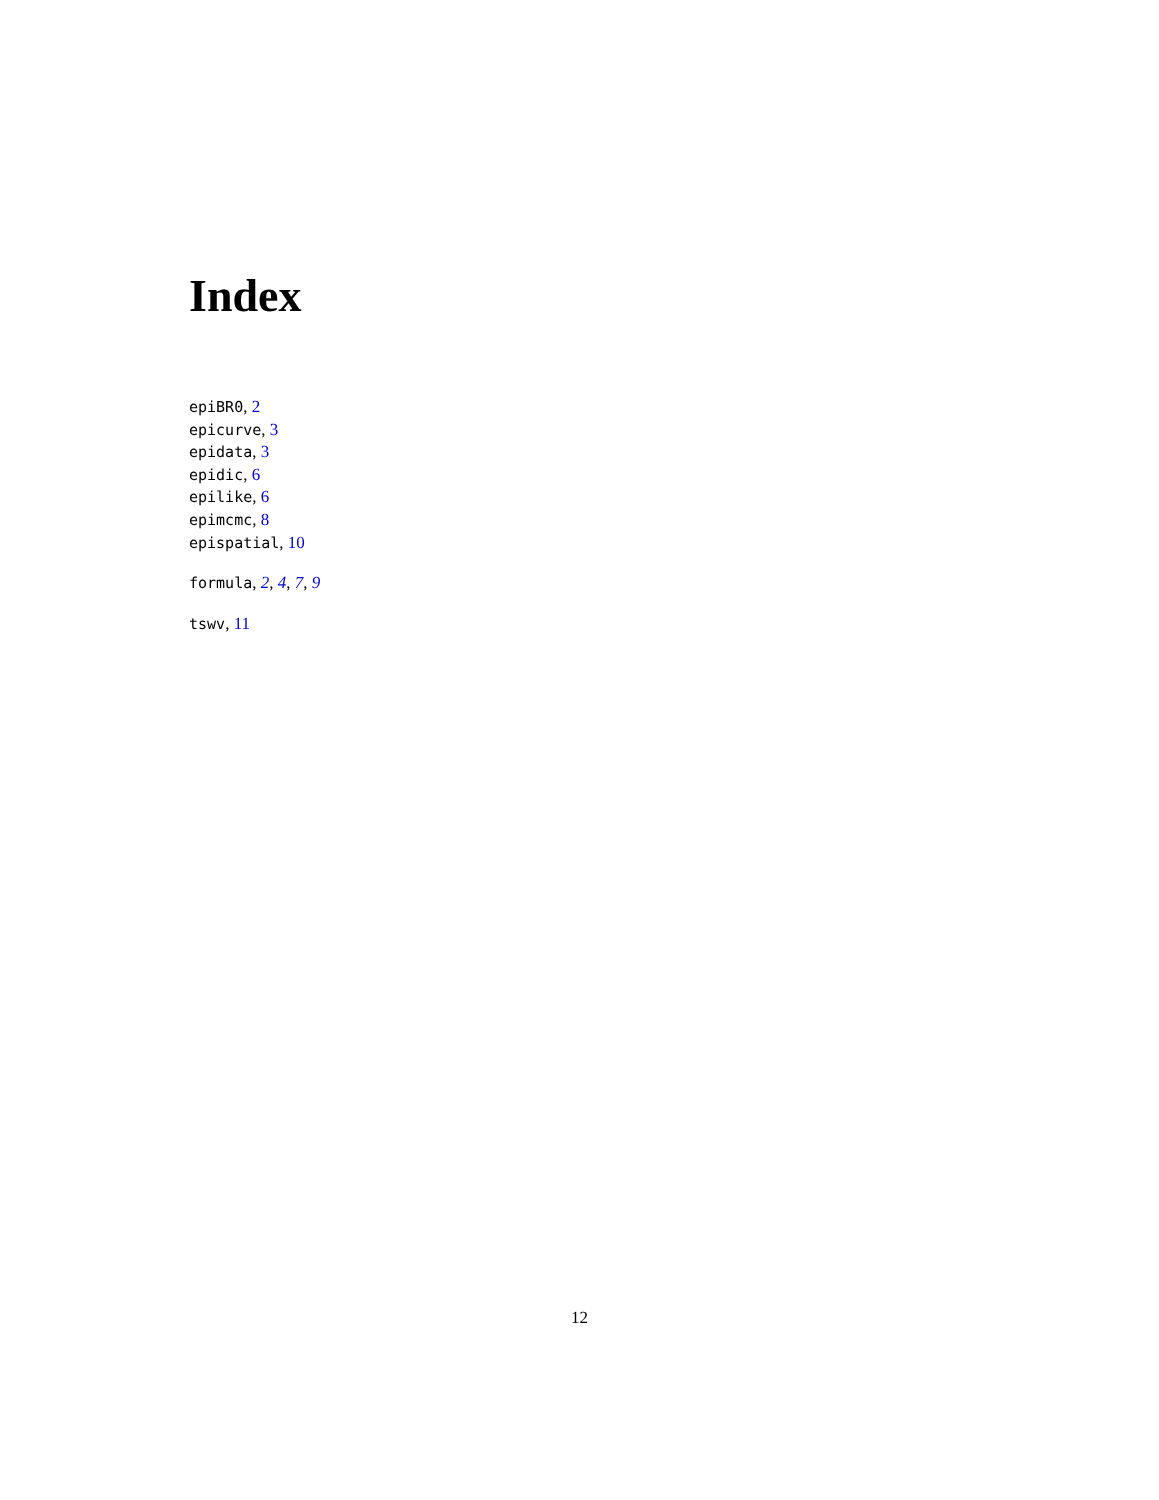Index
epiBR0, 2
epicurve, 3
epidata, 3
epidic, 6
epilike, 6
epimcmc, 8
epispatial, 10
formula, 2, 4, 7, 9
tswv, 11
12